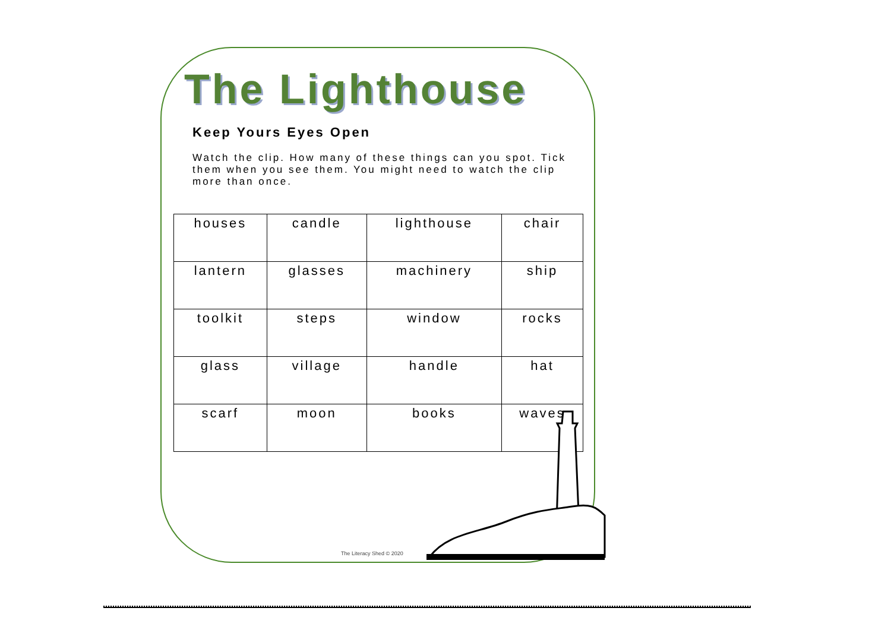The Lighthouse
Keep Yours Eyes Open
Watch the clip. How many of these things can you spot. Tick them when you see them. You might need to watch the clip more than once.
| houses | candle | lighthouse | chair |
| lantern | glasses | machinery | ship |
| toolkit | steps | window | rocks |
| glass | village | handle | hat |
| scarf | moon | books | waves |
The Literacy Shed © 2020